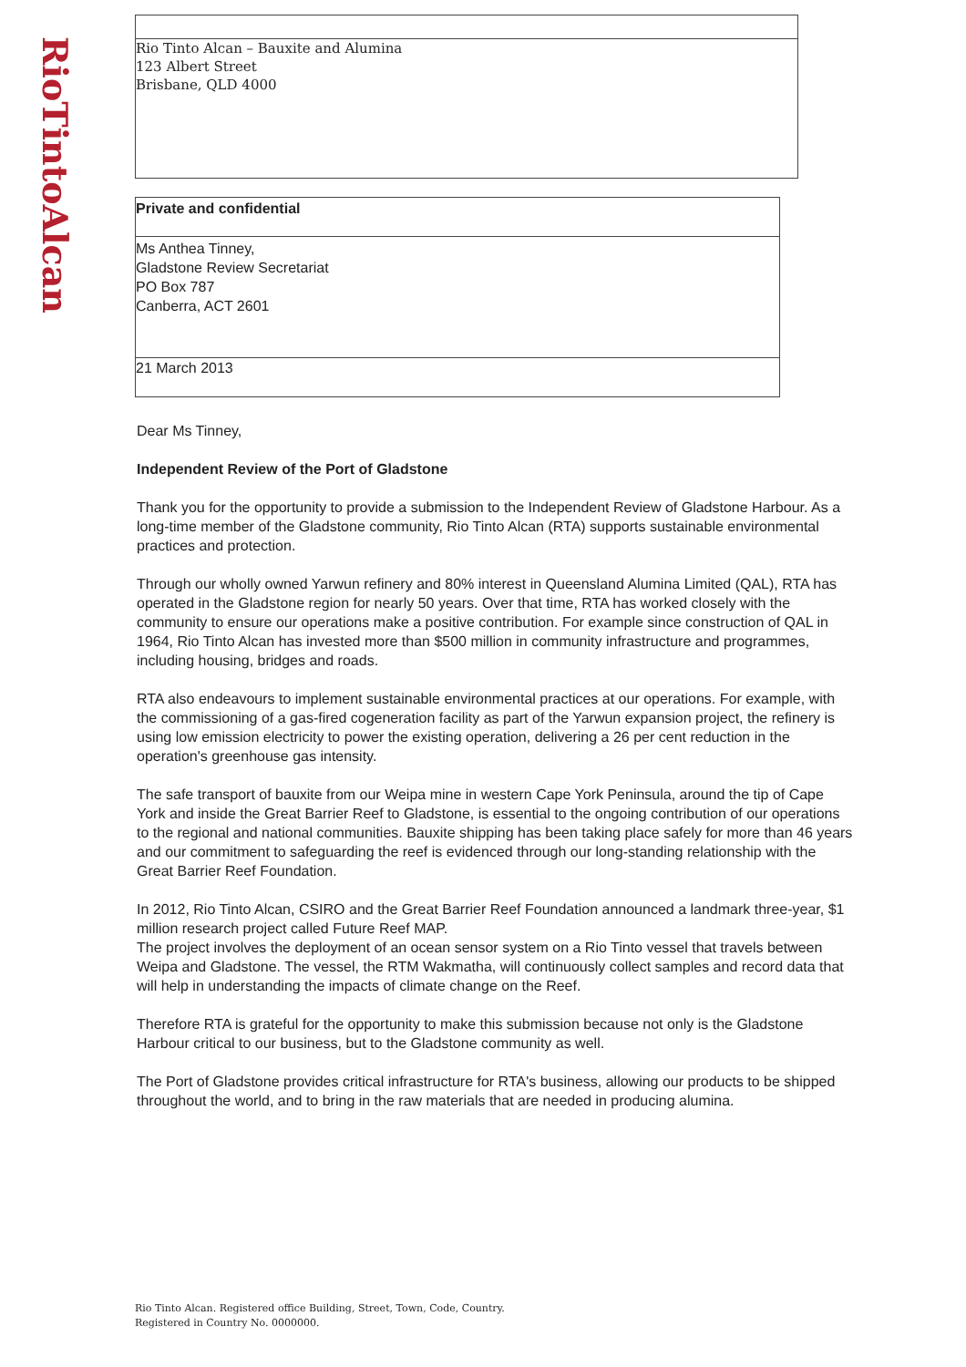RioTintoAlcan
Rio Tinto Alcan – Bauxite and Alumina
123 Albert Street
Brisbane, QLD 4000
Private and confidential
Ms Anthea Tinney,
Gladstone Review Secretariat
PO Box 787
Canberra, ACT 2601
21 March 2013
Dear Ms Tinney,
Independent Review of the Port of Gladstone
Thank you for the opportunity to provide a submission to the Independent Review of Gladstone Harbour. As a long-time member of the Gladstone community, Rio Tinto Alcan (RTA) supports sustainable environmental practices and protection.
Through our wholly owned Yarwun refinery and 80% interest in Queensland Alumina Limited (QAL), RTA has operated in the Gladstone region for nearly 50 years. Over that time, RTA has worked closely with the community to ensure our operations make a positive contribution. For example since construction of QAL in 1964, Rio Tinto Alcan has invested more than $500 million in community infrastructure and programmes, including housing, bridges and roads.
RTA also endeavours to implement sustainable environmental practices at our operations. For example, with the commissioning of a gas-fired cogeneration facility as part of the Yarwun expansion project, the refinery is using low emission electricity to power the existing operation, delivering a 26 per cent reduction in the operation's greenhouse gas intensity.
The safe transport of bauxite from our Weipa mine in western Cape York Peninsula, around the tip of Cape York and inside the Great Barrier Reef to Gladstone, is essential to the ongoing contribution of our operations to the regional and national communities. Bauxite shipping has been taking place safely for more than 46 years and our commitment to safeguarding the reef is evidenced through our long-standing relationship with the Great Barrier Reef Foundation.
In 2012, Rio Tinto Alcan, CSIRO and the Great Barrier Reef Foundation announced a landmark three-year, $1 million research project called Future Reef MAP.
The project involves the deployment of an ocean sensor system on a Rio Tinto vessel that travels between Weipa and Gladstone. The vessel, the RTM Wakmatha, will continuously collect samples and record data that will help in understanding the impacts of climate change on the Reef.
Therefore RTA is grateful for the opportunity to make this submission because not only is the Gladstone Harbour critical to our business, but to the Gladstone community as well.
The Port of Gladstone provides critical infrastructure for RTA's business, allowing our products to be shipped throughout the world, and to bring in the raw materials that are needed in producing alumina.
Rio Tinto Alcan. Registered office Building, Street, Town, Code, Country.
Registered in Country No. 0000000.